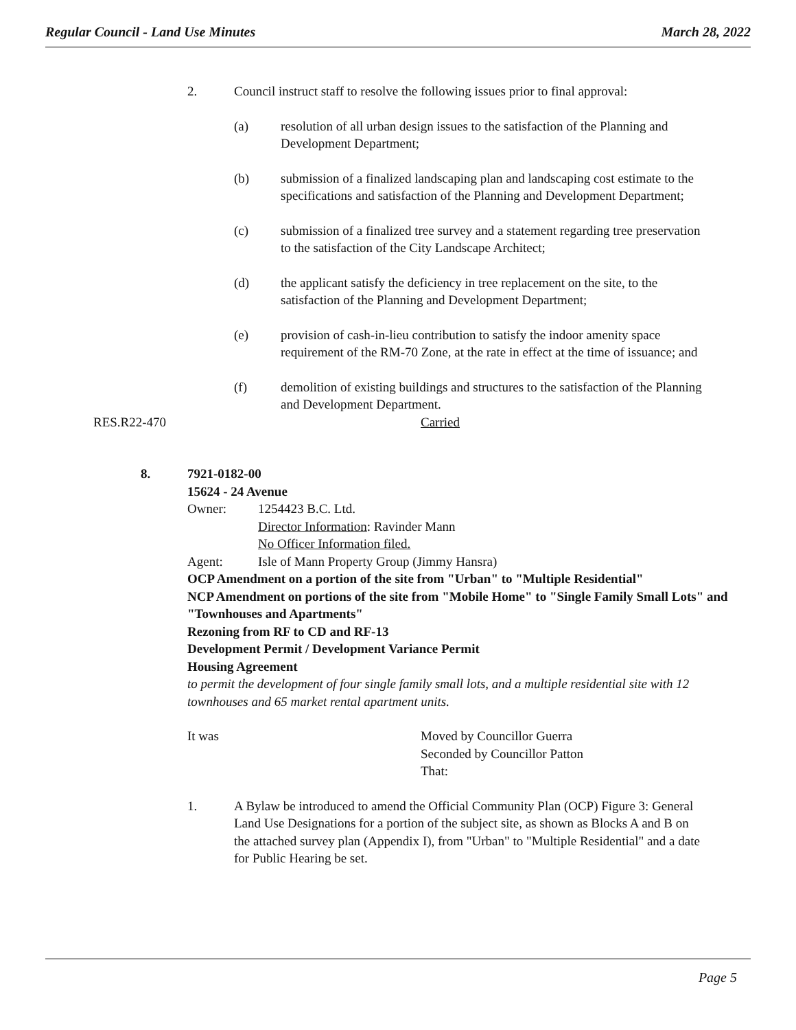Regular Council - Land Use Minutes March 28, 2022
2. Council instruct staff to resolve the following issues prior to final approval:
(a) resolution of all urban design issues to the satisfaction of the Planning and Development Department;
(b) submission of a finalized landscaping plan and landscaping cost estimate to the specifications and satisfaction of the Planning and Development Department;
(c) submission of a finalized tree survey and a statement regarding tree preservation to the satisfaction of the City Landscape Architect;
(d) the applicant satisfy the deficiency in tree replacement on the site, to the satisfaction of the Planning and Development Department;
(e) provision of cash-in-lieu contribution to satisfy the indoor amenity space requirement of the RM-70 Zone, at the rate in effect at the time of issuance; and
(f) demolition of existing buildings and structures to the satisfaction of the Planning and Development Department.
RES.R22-470 Carried
8. 7921-0182-00
15624 - 24 Avenue
Owner: 1254423 B.C. Ltd.
Director Information: Ravinder Mann
No Officer Information filed.
Agent: Isle of Mann Property Group (Jimmy Hansra)
OCP Amendment on a portion of the site from "Urban" to "Multiple Residential"
NCP Amendment on portions of the site from "Mobile Home" to "Single Family Small Lots" and "Townhouses and Apartments"
Rezoning from RF to CD and RF-13
Development Permit / Development Variance Permit
Housing Agreement
to permit the development of four single family small lots, and a multiple residential site with 12 townhouses and 65 market rental apartment units.
It was Moved by Councillor Guerra
Seconded by Councillor Patton
That:
1. A Bylaw be introduced to amend the Official Community Plan (OCP) Figure 3: General Land Use Designations for a portion of the subject site, as shown as Blocks A and B on the attached survey plan (Appendix I), from "Urban" to "Multiple Residential" and a date for Public Hearing be set.
Page 5